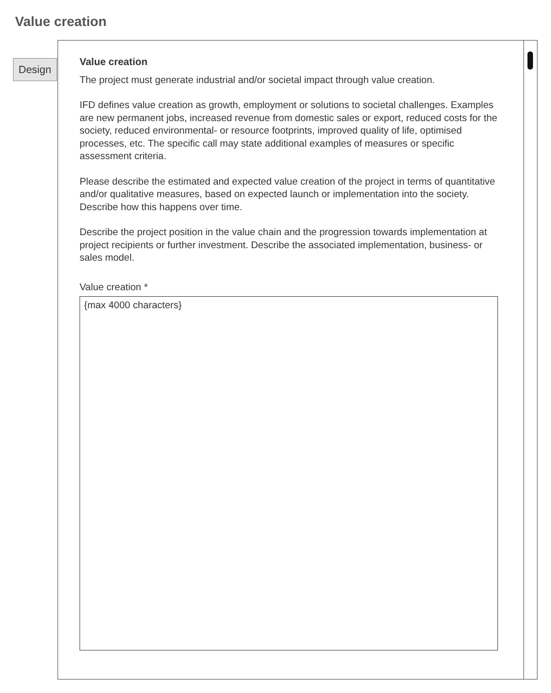Value creation
Design
Value creation
The project must generate industrial and/or societal impact through value creation.
IFD defines value creation as growth, employment or solutions to societal challenges. Examples are new permanent jobs, increased revenue from domestic sales or export, reduced costs for the society, reduced environmental- or resource footprints, improved quality of life, optimised processes, etc. The specific call may state additional examples of measures or specific assessment criteria.
Please describe the estimated and expected value creation of the project in terms of quantitative and/or qualitative measures, based on expected launch or implementation into the society. Describe how this happens over time.
Describe the project position in the value chain and the progression towards implementation at project recipients or further investment. Describe the associated implementation, business- or sales model.
Value creation *
{max 4000 characters}